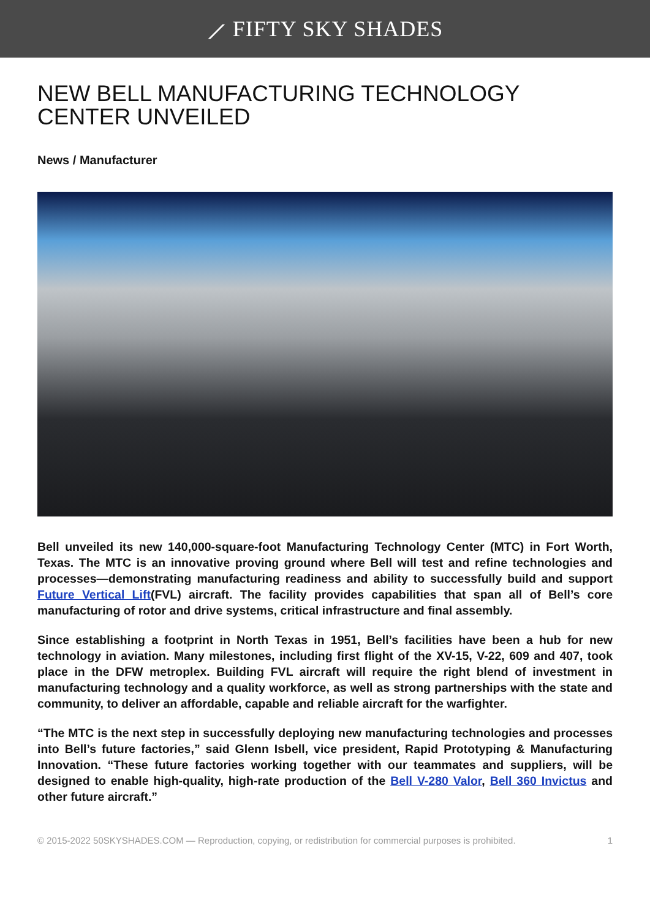⟋ FIFTY SKY SHADES
NEW BELL MANUFACTURING TECHNOLOGY CENTER UNVEILED
News / Manufacturer
Bell unveiled its new 140,000-square-foot Manufacturing Technology Center (MTC) in Fort Worth, Texas. The MTC is an innovative proving ground where Bell will test and refine technologies and processes—demonstrating manufacturing readiness and ability to successfully build and support Future Vertical Lift(FVL) aircraft. The facility provides capabilities that span all of Bell’s core manufacturing of rotor and drive systems, critical infrastructure and final assembly.
Since establishing a footprint in North Texas in 1951, Bell’s facilities have been a hub for new technology in aviation. Many milestones, including first flight of the XV-15, V-22, 609 and 407, took place in the DFW metroplex. Building FVL aircraft will require the right blend of investment in manufacturing technology and a quality workforce, as well as strong partnerships with the state and community, to deliver an affordable, capable and reliable aircraft for the warfighter.
“The MTC is the next step in successfully deploying new manufacturing technologies and processes into Bell’s future factories,” said Glenn Isbell, vice president, Rapid Prototyping & Manufacturing Innovation. “These future factories working together with our teammates and suppliers, will be designed to enable high-quality, high-rate production of the Bell V-280 Valor, Bell 360 Invictus and other future aircraft.”
© 2015-2022 50SKYSHADES.COM — Reproduction, copying, or redistribution for commercial purposes is prohibited. 1